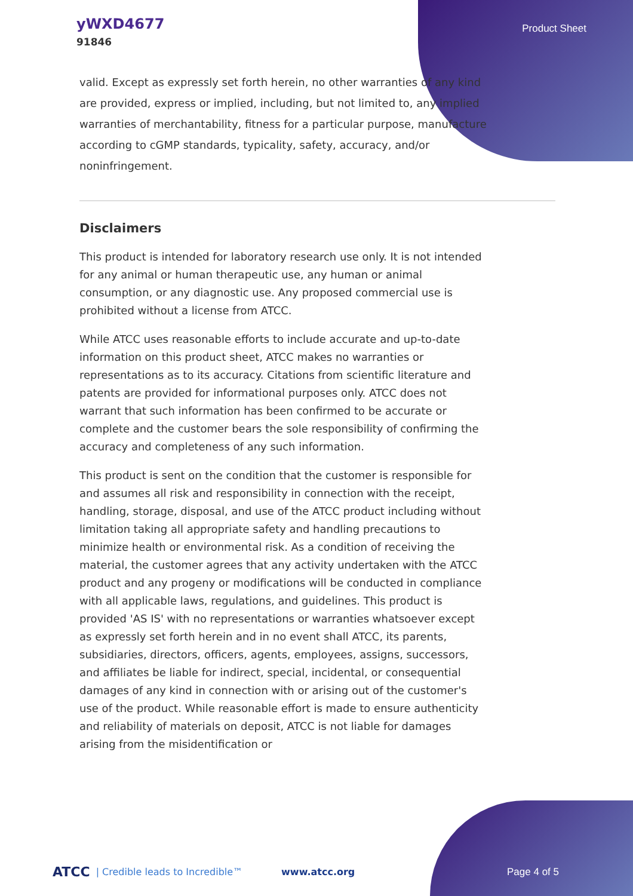yWXD4677
91846
Product Sheet
valid. Except as expressly set forth herein, no other warranties of any kind are provided, express or implied, including, but not limited to, any implied warranties of merchantability, fitness for a particular purpose, manufacture according to cGMP standards, typicality, safety, accuracy, and/or noninfringement.
Disclaimers
This product is intended for laboratory research use only. It is not intended for any animal or human therapeutic use, any human or animal consumption, or any diagnostic use. Any proposed commercial use is prohibited without a license from ATCC.
While ATCC uses reasonable efforts to include accurate and up-to-date information on this product sheet, ATCC makes no warranties or representations as to its accuracy. Citations from scientific literature and patents are provided for informational purposes only. ATCC does not warrant that such information has been confirmed to be accurate or complete and the customer bears the sole responsibility of confirming the accuracy and completeness of any such information.
This product is sent on the condition that the customer is responsible for and assumes all risk and responsibility in connection with the receipt, handling, storage, disposal, and use of the ATCC product including without limitation taking all appropriate safety and handling precautions to minimize health or environmental risk. As a condition of receiving the material, the customer agrees that any activity undertaken with the ATCC product and any progeny or modifications will be conducted in compliance with all applicable laws, regulations, and guidelines. This product is provided 'AS IS' with no representations or warranties whatsoever except as expressly set forth herein and in no event shall ATCC, its parents, subsidiaries, directors, officers, agents, employees, assigns, successors, and affiliates be liable for indirect, special, incidental, or consequential damages of any kind in connection with or arising out of the customer's use of the product. While reasonable effort is made to ensure authenticity and reliability of materials on deposit, ATCC is not liable for damages arising from the misidentification or
ATCC | Credible leads to Incredible™ www.atcc.org Page 4 of 5